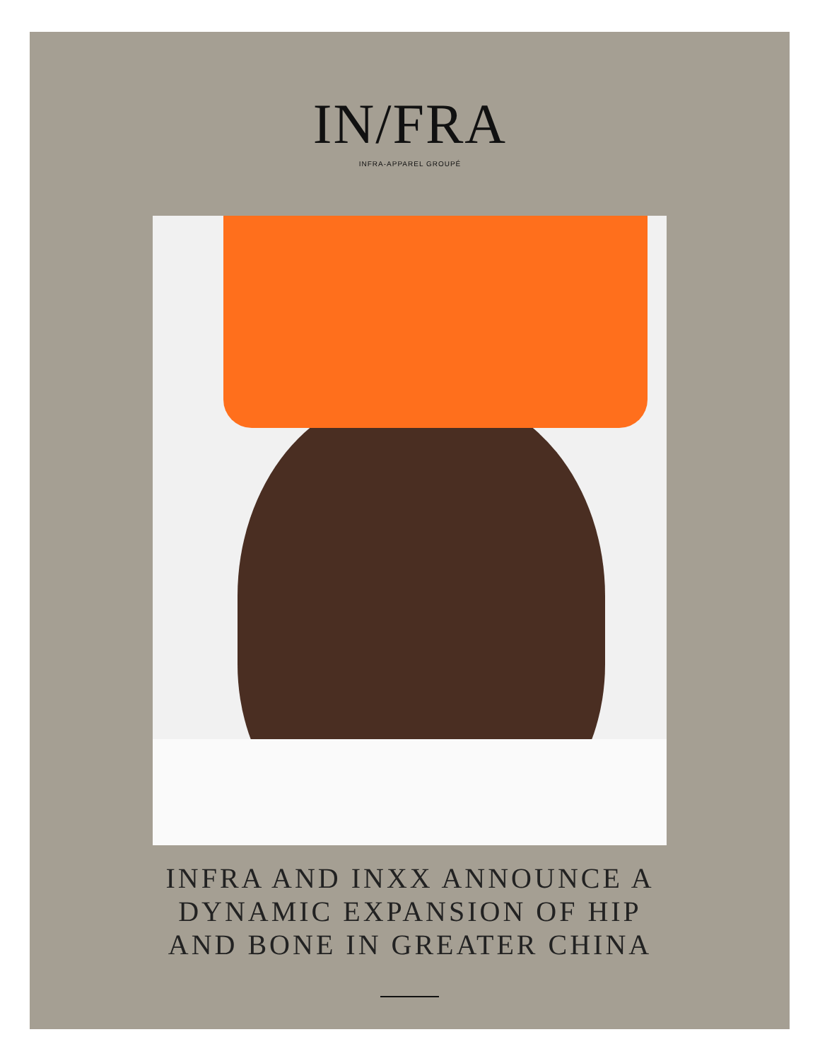IN/FRA
INFRA-APPAREL GROUPÉ
INFRA AND INXX ANNOUNCE A
DYNAMIC EXPANSION OF HIP
AND BONE IN GREATER CHINA